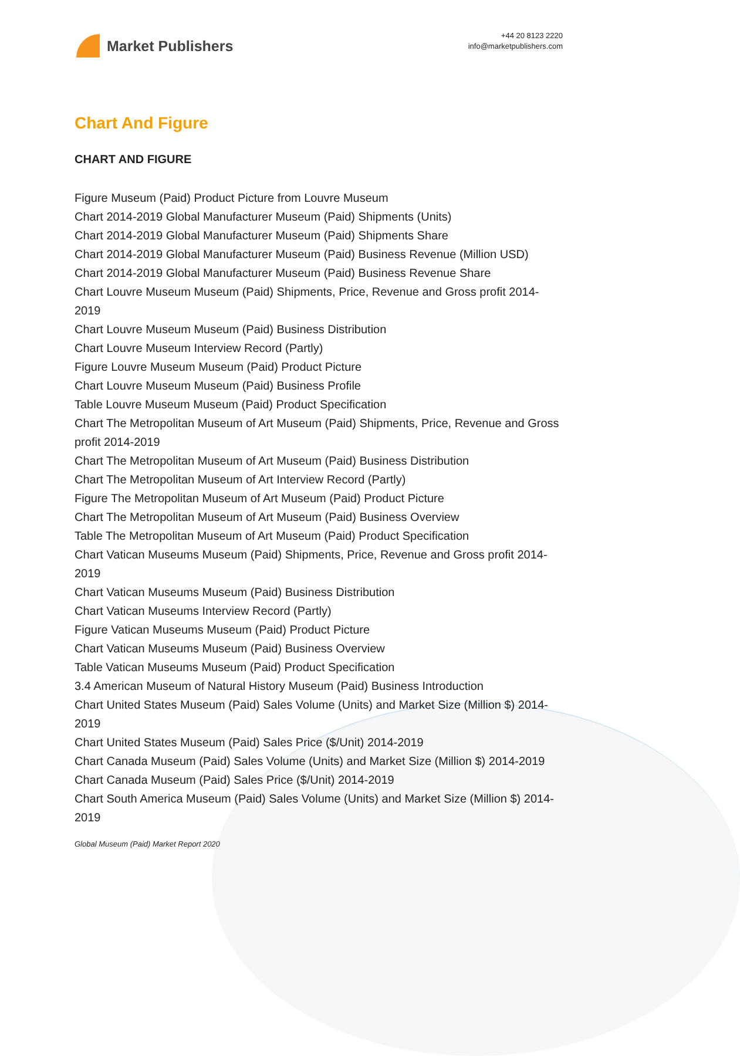Market Publishers
+44 20 8123 2220
info@marketpublishers.com
Chart And Figure
CHART AND FIGURE
Figure Museum (Paid) Product Picture from Louvre Museum
Chart 2014-2019 Global Manufacturer Museum (Paid) Shipments (Units)
Chart 2014-2019 Global Manufacturer Museum (Paid) Shipments Share
Chart 2014-2019 Global Manufacturer Museum (Paid) Business Revenue (Million USD)
Chart 2014-2019 Global Manufacturer Museum (Paid) Business Revenue Share
Chart Louvre Museum Museum (Paid) Shipments, Price, Revenue and Gross profit 2014-2019
Chart Louvre Museum Museum (Paid) Business Distribution
Chart Louvre Museum Interview Record (Partly)
Figure Louvre Museum Museum (Paid) Product Picture
Chart Louvre Museum Museum (Paid) Business Profile
Table Louvre Museum Museum (Paid) Product Specification
Chart The Metropolitan Museum of Art Museum (Paid) Shipments, Price, Revenue and Gross profit 2014-2019
Chart The Metropolitan Museum of Art Museum (Paid) Business Distribution
Chart The Metropolitan Museum of Art Interview Record (Partly)
Figure The Metropolitan Museum of Art Museum (Paid) Product Picture
Chart The Metropolitan Museum of Art Museum (Paid) Business Overview
Table The Metropolitan Museum of Art Museum (Paid) Product Specification
Chart Vatican Museums Museum (Paid) Shipments, Price, Revenue and Gross profit 2014-2019
Chart Vatican Museums Museum (Paid) Business Distribution
Chart Vatican Museums Interview Record (Partly)
Figure Vatican Museums Museum (Paid) Product Picture
Chart Vatican Museums Museum (Paid) Business Overview
Table Vatican Museums Museum (Paid) Product Specification
3.4 American Museum of Natural History Museum (Paid) Business Introduction
Chart United States Museum (Paid) Sales Volume (Units) and Market Size (Million $) 2014-2019
Chart United States Museum (Paid) Sales Price ($/Unit) 2014-2019
Chart Canada Museum (Paid) Sales Volume (Units) and Market Size (Million $) 2014-2019
Chart Canada Museum (Paid) Sales Price ($/Unit) 2014-2019
Chart South America Museum (Paid) Sales Volume (Units) and Market Size (Million $) 2014-2019
Global Museum (Paid) Market Report 2020